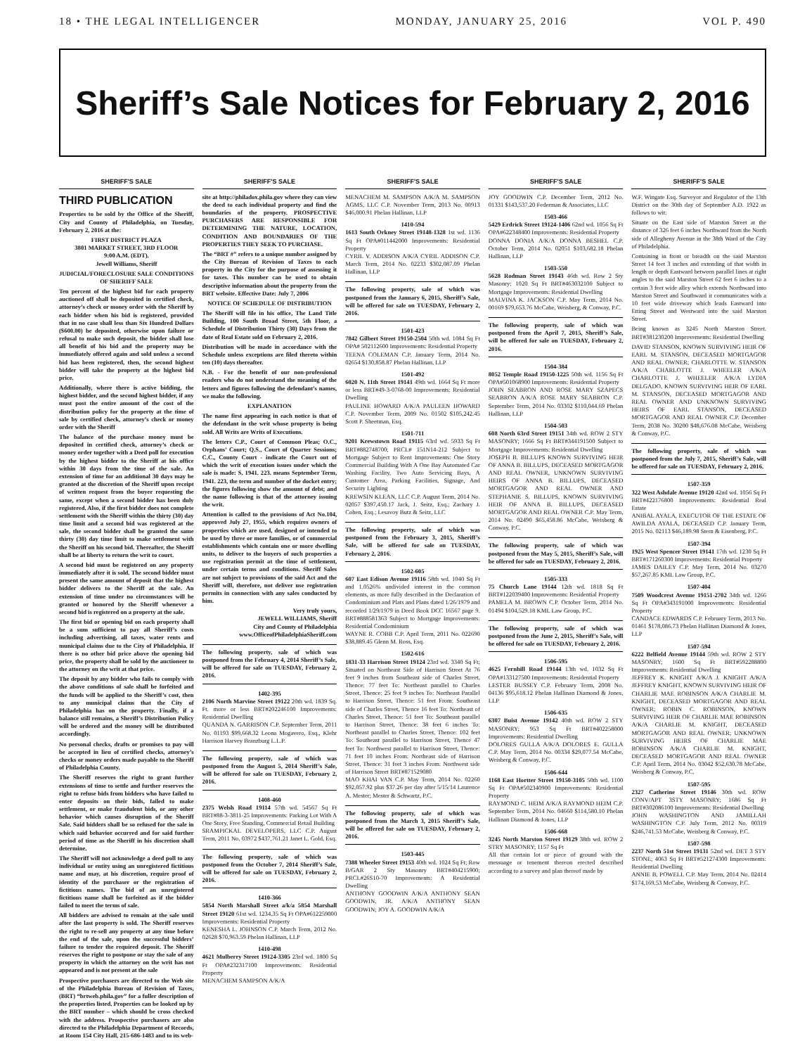18 • THE LEGAL INTELLIGENCER MONDAY, JANUARY 25, 2016 VOL P. 490
Sheriff’s Sale Notices for February 2, 2016
SHERIFF'S SALE
THIRD PUBLICATION
Properties to be sold by the Office of the Sheriff, City and County of Philadelphia, on Tuesday, February 2, 2016 at the:
FIRST DISTRICT PLAZA
3801 MARKET STREET, 3RD FLOOR
9:00 A.M. (EDT).
Jewell Williams, Sheriff
JUDICIAL/FORECLOSURE SALE CONDITIONS OF SHERIFF SALE
Ten percent of the highest bid for each property auctioned off shall be deposited in certified check, attorney’s check or money order with the Sheriff by each bidder when his bid is registered, provided that in no case shall less than Six Hundred Dollars ($600.00) be deposited, otherwise upon failure or refusal to make such deposit, the bidder shall lose all benefit of his bid and the property may be immediately offered again and sold unless a second bid has been registered, then, the second highest bidder will take the property at the highest bid price.
Additionally, where there is active bidding, the highest bidder, and the second highest bidder, if any must post the entire amount of the cost of the distribution policy for the property at the time of sale by certified check, attorney’s check or money order with the Sheriff
The balance of the purchase money must be deposited in certified check, attorney’s check or money order together with a Deed poll for execution by the highest bidder to the Sheriff at his office within 30 days from the time of the sale. An extension of time for an additional 30 days may be granted at the discretion of the Sheriff upon receipt of written request from the buyer requesting the same, except when a second bidder has been duly registered. Also, if the first bidder does not complete settlement with the Sheriff within the thirty (30) day time limit and a second bid was registered at the sale, the second bidder shall be granted the same thirty (30) day time limit to make settlement with the Sheriff on his second bid. Thereafter, the Sheriff shall be at liberty to return the writ to court.
A second bid must be registered on any property immediately after it is sold. The second bidder must present the same amount of deposit that the highest bidder delivers to the Sheriff at the sale. An extension of time under no circumstances will be granted or honored by the Sheriff whenever a second bid is registered on a property at the sale.
The first bid or opening bid on each property shall be a sum sufficient to pay all Sheriff’s costs including advertising, all taxes, water rents and municipal claims due to the City of Philadelphia. If there is no other bid price above the opening bid price, the property shall be sold by the auctioneer to the attorney on the writ at that price.
The deposit by any bidder who fails to comply with the above conditions of sale shall be forfeited and the funds will be applied to the Sheriff’s cost, then to any municipal claims that the City of Philadelphia has on the property. Finally, if a balance still remains, a Sheriff’s Distribution Policy will be ordered and the money will be distributed accordingly.
No personal checks, drafts or promises to pay will be accepted in lieu of certified checks, attorney’s checks or money orders made payable to the Sheriff of Philadelphia County.
The Sheriff reserves the right to grant further extensions of time to settle and further reserves the right to refuse bids from bidders who have failed to enter deposits on their bids, failed to make settlement, or make fraudulent bids, or any other behavior which causes disruption of the Sheriff Sale. Said bidders shall be so refused for the sale in which said behavior occurred and for said further period of time as the Sheriff in his discretion shall determine.
The Sheriff will not acknowledge a deed poll to any individual or entity using an unregistered fictitious name and may, at his discretion, require proof of identity of the purchaser or the registration of fictitious names. The bid of an unregistered fictitious name shall be forfeited as if the bidder failed to meet the terms of sale.
All bidders are advised to remain at the sale until after the last property is sold. The Sheriff reserves the right to re-sell any property at any time before the end of the sale, upon the successful bidders’ failure to tender the required deposit. The Sheriff reserves the right to postpone or stay the sale of any property in which the attorney on the writ has not appeared and is not present at the sale
Prospective purchasers are directed to the Web site of the Philadelphia Bureau of Revision of Taxes, (BRT) “brtweb.phila.gov” for a fuller description of the properties listed. Properties can be looked up by the BRT number – which should be cross checked with the address. Prospective purchasers are also directed to the Philadelphia Department of Records, at Room 154 City Hall, 215-686-1483 and to its web-
SHERIFF'S SALE
site at http://philadox.phila.gov where they can view the deed to each individual property and find the boundaries of the property. PROSPECTIVE PURCHASERS ARE RESPONSIBLE FOR DETERMINING THE NATURE, LOCATION, CONDITION AND BOUNDARIES OF THE PROPERTIES THEY SEEK TO PURCHASE.
The “BRT #” refers to a unique number assigned by the City Bureau of Revision of Taxes to each property in the City for the purpose of assessing it for taxes. This number can be used to obtain descriptive information about the property from the BRT website. Effective Date: July 7, 2006
NOTICE OF SCHEDULE OF DISTRIBUTION
The Sheriff will file in his office, The Land Title Building, 100 South Broad Street, 5th Floor, a Schedule of Distribution Thirty (30) Days from the date of Real Estate sold on February 2, 2016.
Distribution will be made in accordance with the Schedule unless exceptions are filed thereto within ten (10) days thereafter.
N.B. - For the benefit of our non-professional readers who do not understand the meaning of the letters and figures following the defendant’s names, we make the following.
EXPLANATION
The name first appearing in each notice is that of the defendant in the writ whose property is being sold. All Writs are Writs of Executions.
The letters C.P., Court of Common Pleas; O.C., Orphans’ Court; Q.S., Court of Quarter Sessions; C.C., County Court - indicate the Court out of which the writ of execution issues under which the sale is made: S. 1941. 223. means September Term, 1941. 223, the term and number of the docket entry; the figures following show the amount of debt; and the name following is that of the attorney issuing the writ.
Attention is called to the provisions of Act No.104, approved July 27, 1955, which requires owners of properties which are used, designed or intended to be used by three or more families, or of commercial establishments which contain one or more dwelling units, to deliver to the buyers of such properties a use registration permit at the time of settlement, under certain terms and conditions. Sheriff Sales are not subject to provisions of the said Act and the Sheriff will, therefore, not deliver use registration permits in connection with any sales conducted by him.
Very truly yours,
JEWELL WILLIAMS, Sheriff
City and County of Philadelphia
www.OfficeofPhiladelphiaSheriff.com
The following property, sale of which was postponed from the February 4, 2014 Sheriff’s Sale, will be offered for sale on TUESDAY, February 2, 2016.
1402-395
2106 North Marvine Street 19122 20th wd. 1839 Sq. Ft. more or less BRT#202246100 Improvements: Residential Dwelling
QUANDA N. GARRISON C.P. September Term, 2011 No. 01193 $99,668.32 Leona Mogavero, Esq., Klehr Harrison Harvey Branzburg L.L.P.
The following property, sale of which was postponed from the August 5, 2014 Sheriff’s Sale, will be offered for sale on TUESDAY, February 2, 2016.
1408-460
2375 Welsh Road 19114 57th wd. 54567 Sq Ft BRT#88-3-3811-25 Improvements: Parking Lot With A One Story, Free Standing, Commercial Retail Building
SRAMPICKAL DEVELOPERS, LLC C.P. August Term, 2011 No. 03972 $437,761.21 Janet L. Gold, Esq.
The following property, sale of which was postponed from the October 7, 2014 Sheriff’s Sale, will be offered for sale on TUESDAY, February 2, 2016.
1410-366
5854 North Marshall Street a/k/a 5854 Marshall Street 19120 61st wd. 1234.35 Sq Ft OPA#612259000 Improvements: Residential Property
KENESHA L. JOHNSON C.P. March Term, 2012 No. 02628 $70,963.59 Phelan Hallinan, LLP
1410-498
4621 Mulberry Street 19124-3305 23rd wd. 1800 Sq Ft OPA#232317100 Improvements: Residential Property
MENACHEM SAMPSON A/K/A
SHERIFF'S SALE
MENACHEM M. SAMPSON A/K/A M. SAMPSON AGMS, LLC C.P. November Term, 2013 No. 00913 $46,000.91 Phelan Hallinan, LLP
1410-594
1613 South Orkney Street 19148-1328 1st wd. 1136 Sq Ft OPA#011442000 Improvements: Residential Property
CYRIL V. ADDISON A/K/A CYRIL ADDISON C.P. March Term, 2014 No. 02233 $302,087.09 Phelan Hallinan, LLP
The following property, sale of which was postponed from the January 6, 2015, Sheriff’s Sale, will be offered for sale on TUESDAY, February 2, 2016.
1501-423
7842 Gilbert Street 19150-2504 50th wd. 1084 Sq Ft OPA# 502112600 Improvements: Residential Property
TEENA COLEMAN C.P. January Term, 2014 No. 02654 $130,858.87 Phelan Hallinan, LLP
1501-492
6020 N. 11th Street 19141 49th wd. 1664 Sq Ft more or less BRT#49-3-0768-00 Improvements: Residential Dwelling
PAULINE HOWARD A/K/A PAULEEN HOWARD C.P. November Term, 2009 No. 01502 $105,242.45 Scott P. Sheetman, Esq.
1501-711
9201 Krewstown Road 19115 63rd wd. 5933 Sq Ft BRT#882748700; PRCL# 151N14-212 Subject to Mortgage Subject to Rent Improvements: One Story Commercial Building With A One Bay Automated Car Washing Facility, Two Auto Servicing Bays, A Customer Area, Parking Facilities, Signage, And Security Lighting
KREWSIN KLEAN, LLC C.P. August Term, 2014 No. 02057 $397,450.17 Jack, J. Seitz, Esq.; Zachary J. Cohen, Esq.; Lesavoy Butz & Seitz, LLC
The following property, sale of which was postponed from the February 3, 2015, Sheriff’s Sale, will be offered for sale on TUESDAY, February 2, 2016.
1502-605
607 East Edison Avenue 19116 58th wd. 1040 Sq Ft and 1.0526% undivided interest in the common elements, as more fully described in the Declaration of Condominium and Plats and Plans dated 1/26/1979 and recorded 1/29/1979 in Deed Book DCC 16567 page 9. BRT#888581363 Subject to Mortgage Improvements: Residential Condominium
WAYNE R. COBB C.P. April Term, 2011 No. 022690 $38,889.45 Glenn M. Ross, Esq.
1502-616
1831-33 Harrison Street 19124 23rd wd. 3340 Sq Ft; Situated on Northeast Side of Harrison Street At 76 feet 9 inches from Southeast side of Charles Street, Thence: 77 feet To: Northeast parallel to Charles Street, Thence: 25 feet 9 inches To: Northeast Parallel to Harrison Street, Thence: 51 feet From: Southeast side of Charles Street, Thence 16 feet To: Northeast of Charles Street, Thence: 51 feet To: Southeast parallel to Harrison Street, Thence: 38 feet 6 inches To: Northeast parallel to Charles Street, Thence: 102 feet To: Southeast parallel to Harrison Street, Thence 47 feet To: Northwest parallel to Harrison Street, Thence: 71 feet 10 inches From: Northeast side of Harrison Street, Thence: 31 feet 3 inches From: Northwest side of Harrison Street BRT#871529080
MAO KHAI VAN C.P. May Term, 2014 No. 02260 $92,057.92 plus $37.26 per day after 5/15/14 Laurence A. Mester; Mester & Schwartz, P.C.
The following property, sale of which was postponed from the March 3, 2015 Sheriff’s Sale, will be offered for sale on TUESDAY, February 2, 2016.
1503-445
7388 Wheeler Street 19153 40th wd. 1024 Sq Ft; Row B/GAR 2 Sty Masonry BRT#404215900; PRCL#26S10-70 Improvements: A Residential Dwelling
ANTHONY GOODWIN A/K/A ANTHONY SEAN GOODWIN, JR. A/K/A ANTHONY SEAN GOODWIN; JOY A. GOODWIN A/K/A
SHERIFF'S SALE
JOY GOODWIN C.P. December Term, 2012 No. 01331 $143,537.20 Federman & Associates, LLC
1503-466
5429 Erdrick Street 19124-1406 62nd wd. 1056 Sq Ft OPA#622348400 Improvements: Residential Property
DONNA DONIA A/K/A DONNA BESHEL C.P. October Term, 2014 No. 02051 $103,682.18 Phelan Hallinan, LLP
1503-550
5628 Rodman Street 19143 46th wd. Row 2 Sty Masonry; 1020 Sq Ft BRT#463032100 Subject to Mortgage Improvements: Residential Dwelling
MALVINA K. JACKSON C.P. May Term, 2014 No. 00169 $79,653.76 McCabe, Weisberg, & Conway, P.C.
The following property, sale of which was postponed from the April 7, 2015, Sheriff’s Sale, will be offered for sale on TUESDAY, February 2, 2016.
1504-384
8052 Temple Road 19150-1225 50th wd. 1156 Sq Ft OPA#501068900 Improvements: Residential Property
JOHN SEABRON AND ROSE MARY SZAPECS SEABRON A/K/A ROSE MARY SEABRON C.P. September Term, 2014 No. 03302 $110,044.69 Phelan Hallinan, LLP
1504-503
608 North 63rd Street 19151 34th wd. ROW 2 STY MASONRY; 1666 Sq Ft BRT#344191500 Subject to Mortgage Improvements: Residential Dwelling
JOSEPH B. BILLUPS KNOWN SURVIVING HEIR OF ANNA B. BILLUPS, DECEASED MORTGAGOR AND REAL OWNER, UNKNOWN SURVIVING HEIRS OF ANNA B. BILLUPS, DECEASED MORTGAGOR AND REAL OWNER AND STEPHANIE S. BILLUPS, KNOWN SURVIVING HEIR OF ANNA B. BILLUPS, DECEASED MORTGAGOR AND REAL OWNER C.P. May Term, 2014 No. 02490 $65,458.86 McCabe, Weisberg & Conway, P.C.
The following property, sale of which was postponed from the May 5, 2015, Sheriff’s Sale, will be offered for sale on TUESDAY, February 2, 2016.
1505-333
75 Church Lane 19144 12th wd. 1818 Sq Ft BRT#122039400 Improvements: Residential Property
PAMELA M. BROWN C.P. October Term, 2014 No. 01494 $104,529.18 KML Law Group, P.C.
The following property, sale of which was postponed from the June 2, 2015, Sheriff’s Sale, will be offered for sale on TUESDAY, February 2, 2016.
1506-595
4625 Fernhill Road 19144 13th wd. 1032 Sq Ft OPA#133127500 Improvements: Residential Property
LESTER BUSSEY C.P. February Term, 2008 No. 04136 $95,618.12 Phelan Hallinan Diamond & Jones, LLP
1506-635
6307 Buist Avenue 19142 40th wd. ROW 2 STY MASONRY; 953 Sq Ft BRT#402258000 Improvements: Residential Dwelling
DOLORES GULLA A/K/A DOLORES E. GULLA C.P. May Term, 2014 No. 00334 $29,077.54 McCabe, Weisberg & Conway, P.C.
1506-644
1168 East Hortter Street 19150-3105 50th wd. 1100 Sq Ft OPA#502340900 Improvements: Residential Property
RAYMOND C. HEIM A/K/A RAYMOND HEIM C.P. September Term, 2014 No. 04660 $114,580.10 Phelan Hallinan Diamond & Jones, LLP
1506-668
3245 North Marston Street 19129 38th wd. ROW 2 STRY MASONRY; 1157 Sq Ft
All that certain lot or piece of ground with the messuage or tenement thereon erected described according to a survey and plan thereof made by
SHERIFF'S SALE
W.F. Wingate Esq. Surveyor and Regulator of the 13th District on the 30th day of September A.D. 1922 as follows to wit:
Situate on the East side of Marston Street at the distance of 326 feet 6 inches Northward from the North side of Allegheny Avenue in the 38th Ward of the City of Philadelphia.
Containing in front or breadth on the said Marston Street 14 feet 3 inches and extending of that width in length or depth Eastward between parallel lines at right angles to the said Marston Street 62 feet 6 inches to a certain 3 feet wide alley which extends Northward into Marston Street and Southward it communicates with a 10 feet wide driveway which leads Eastward into Etting Street and Westward into the said Marston Street.
Being known as 3245 North Marston Street. BRT#381230200 Improvements: Residential Dwelling
DAVID STANSON, KNOWN SURVIVING HEIR OF EARL M. STANSON, DECEASED MORTGAGOR AND REAL OWNER; CHARLOTTE W. STANSON A/K/A CHARLOTTE J. WHEELER A/K/A CHARLOTTE J. WHEELER A/K/A LYDIA DELGADO, KNOWN SURVIVING HEIR OF EARL M. STANSON, DECEASED MORTGAGOR AND REAL OWNER AND UNKNOWN SURVIVING HEIRS OF EARL STANSON, DECEASED MORTGAGOR AND REAL OWNER C.P. December Term, 2038 No. 30200 $48,676.08 McCabe, Weisberg & Conway, P.C.
The following property, sale of which was postponed from the July 7, 2015, Sheriff’s Sale, will be offered for sale on TUESDAY, February 2, 2016.
1507-359
322 West Ashdale Avenue 19120 42nd wd. 1056 Sq Ft BRT#422176800 Improvements: Residential Real Estate
ANIBAL AYALA, EXECUTOR OF THE ESTATE OF AWILDA AYALA, DECEASED C.P. January Term, 2015 No. 02113 $46,189.98 Stern & Eisenberg, P.C.
1507-394
1925 West Spencer Street 19141 17th wd. 1230 Sq Ft BRT#171260300 Improvements: Residential Property
JAMES DAILEY C.P. May Term, 2014 No. 03270 $57,267.85 KML Law Group, P.C.
1507-404
7509 Woodcrest Avenue 19151-2702 34th wd. 1266 Sq Ft OPA#343191000 Improvements: Residential Property
CANDACE EDWARDS C.P. February Term, 2013 No. 01461 $178,086.73 Phelan Hallinan Diamond & Jones, LLP
1507-594
6222 Belfield Avenue 19144 59th wd. ROW 2 STY MASONRY; 1600 Sq Ft BRT#592288800 Improvements: Residential Dwelling
JEFFREY K. KNIGHT A/K/A J. KNIGHT A/K/A JEFFREY KNIGHT, KNOWN SURVIVING HEIR OF CHARLIE MAE ROBINSON A/K/A CHARLIE M. KNIGHT, DECEASED MORTGAGOR AND REAL OWNER; ROBIN C. ROBINSON, KNOWN SURVIVING HEIR OF CHARLIE MAE ROBINSON A/K/A CHARLIE M. KNIGHT, DECEASED MORTGAGOR AND REAL OWNER; UNKNOWN SURVIVING HEIRS OF CHARLIE MAE ROBINSON A/K/A CHARLIE M. KNIGHT, DECEASED MORTGAGOR AND REAL OWNER C.P. April Term, 2014 No. 03042 $52,630.78 McCabe, Weisberg & Conway, P.C.
1507-595
2327 Catherine Street 19146 30th wd. ROW CONV/APT 3STY MASONRY; 1686 Sq Ft BRT#302086100 Improvements: Residential Dwelling
JOHN WASHINGTON AND JAMILLAH WASHINGTON C.P. July Term, 2012 No. 00319 $246,741.53 McCabe, Weisberg & Conway, P.C.
1507-598
2237 North 51st Street 19131 52nd wd. DET 3 STY STONE; 4063 Sq Ft BRT#521274300 Improvements: Residential Dwelling
ANNIE B. POWELL C.P. May Term, 2014 No. 02414 $174,169.53 McCabe, Weisberg & Conway, P.C.